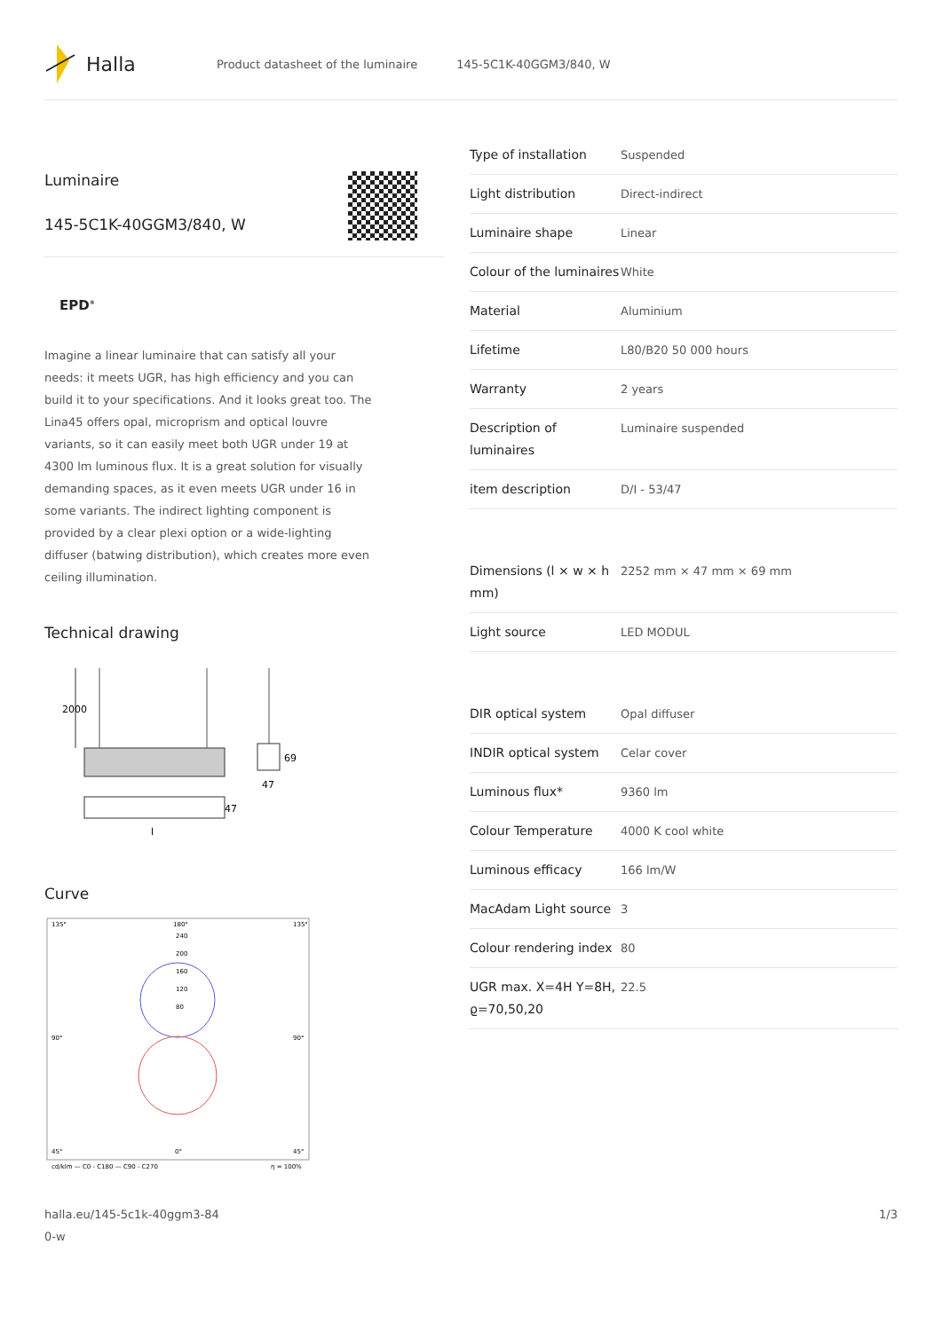Halla
Product datasheet of the luminaire 145-5C1K-40GGM3/840, W
Luminaire
145-5C1K-40GGM3/840, W
EPD<sup>®</sup>
Imagine a linear luminaire that can satisfy all your needs: it meets UGR, has high efficiency and you can build it to your specifications. And it looks great too. The Lina45 offers opal, microprism and optical louvre variants, so it can easily meet both UGR under 19 at 4300 lm luminous flux. It is a great solution for visually demanding spaces, as it even meets UGR under 16 in some variants. The indirect lighting component is provided by a clear plexi option or a wide-lighting diffuser (batwing distribution), which creates more even ceiling illumination.
Technical drawing
2000
69
47
47
l
Curve
135°
180°
135°
240
200
160
120
80
90°
90°
45°
0°
45°
cd/klm — C0 - C180 — C90 - C270
η = 100%
| Type of installation | Suspended |
| Light distribution | Direct-indirect |
| Luminaire shape | Linear |
| Colour of the luminaires | White |
| Material | Aluminium |
| Lifetime | L80/B20 50 000 hours |
| Warranty | 2 years |
| Description of luminaires | Luminaire suspended |
| item description | D/I - 53/47 |
| Dimensions (l × w × h mm) | 2252 mm × 47 mm × 69 mm |
| Light source | LED MODUL |
| DIR optical system | Opal diffuser |
| INDIR optical system | Celar cover |
| Luminous flux* | 9360 lm |
| Colour Temperature | 4000 K cool white |
| Luminous efficacy | 166 lm/W |
| MacAdam Light source | 3 |
| Colour rendering index | 80 |
| UGR max. X=4H Y=8H, ϱ=70,50,20 | 22.5 |
halla.eu/145-5c1k-40ggm3-84
0-w 1/3